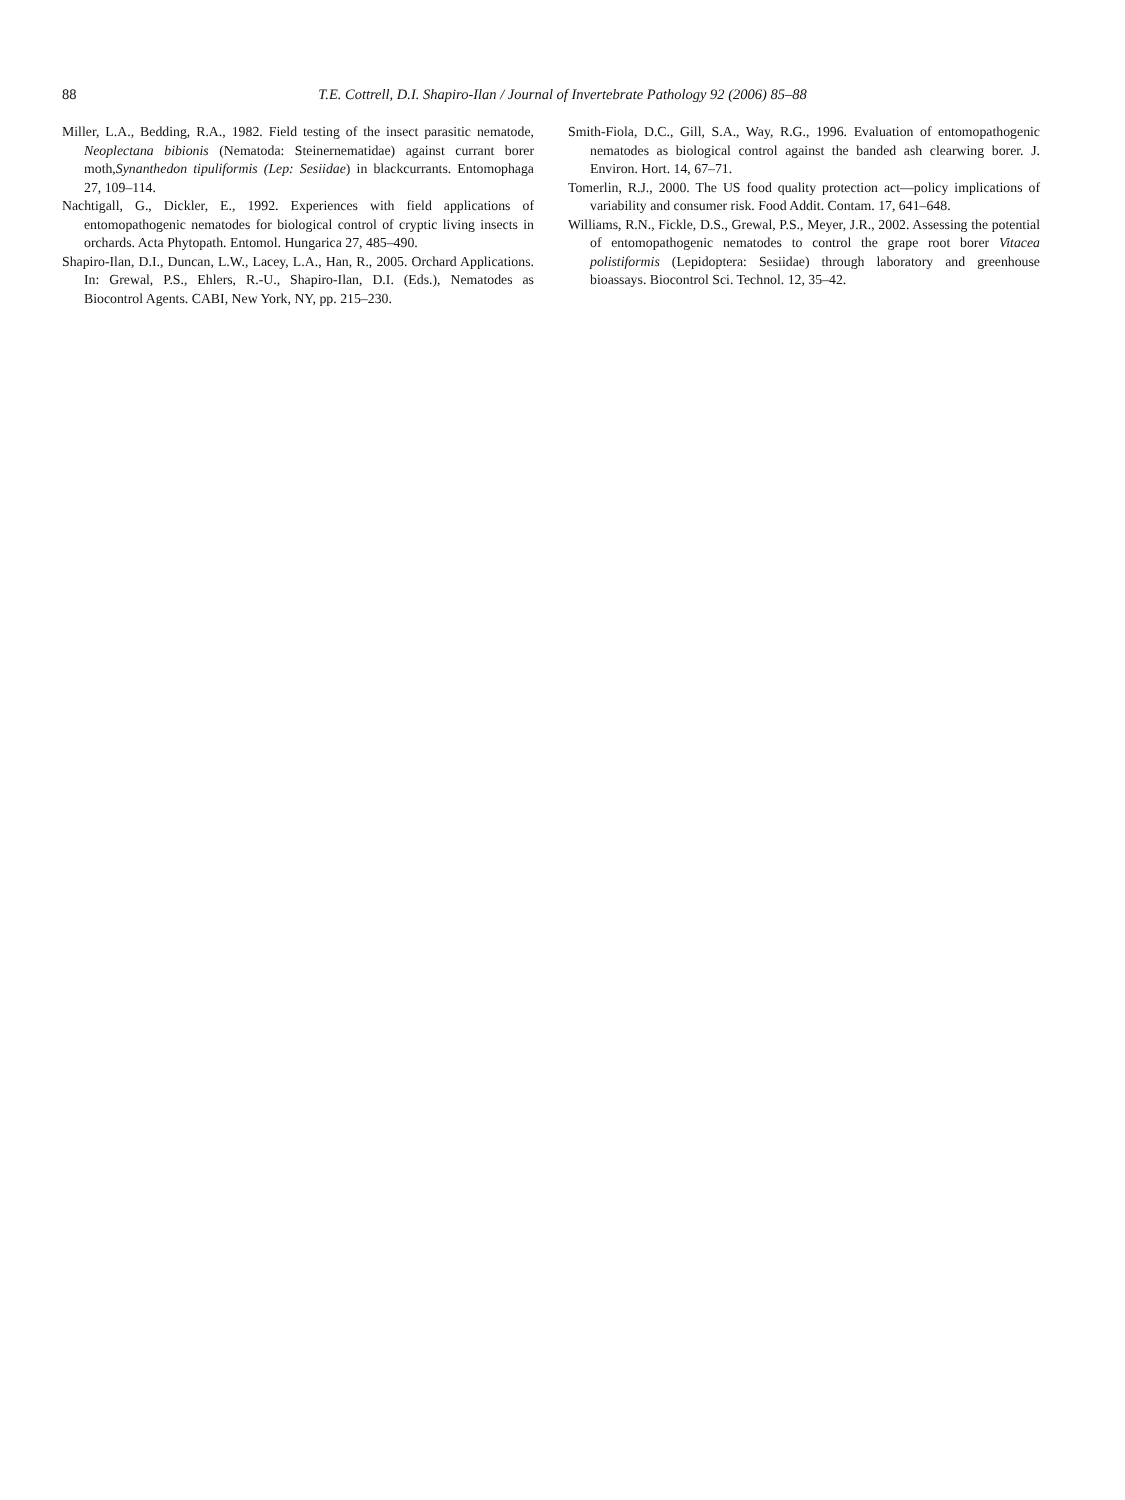88 T.E. Cottrell, D.I. Shapiro-Ilan / Journal of Invertebrate Pathology 92 (2006) 85–88
Miller, L.A., Bedding, R.A., 1982. Field testing of the insect parasitic nematode, Neoplectana bibionis (Nematoda: Steinernematidae) against currant borer moth,Synanthedon tipuliformis (Lep: Sesiidae) in blackcurrants. Entomophaga 27, 109–114.
Nachtigall, G., Dickler, E., 1992. Experiences with field applications of entomopathogenic nematodes for biological control of cryptic living insects in orchards. Acta Phytopath. Entomol. Hungarica 27, 485–490.
Shapiro-Ilan, D.I., Duncan, L.W., Lacey, L.A., Han, R., 2005. Orchard Applications. In: Grewal, P.S., Ehlers, R.-U., Shapiro-Ilan, D.I. (Eds.), Nematodes as Biocontrol Agents. CABI, New York, NY, pp. 215–230.
Smith-Fiola, D.C., Gill, S.A., Way, R.G., 1996. Evaluation of entomopathogenic nematodes as biological control against the banded ash clearwing borer. J. Environ. Hort. 14, 67–71.
Tomerlin, R.J., 2000. The US food quality protection act—policy implications of variability and consumer risk. Food Addit. Contam. 17, 641–648.
Williams, R.N., Fickle, D.S., Grewal, P.S., Meyer, J.R., 2002. Assessing the potential of entomopathogenic nematodes to control the grape root borer Vitacea polistiformis (Lepidoptera: Sesiidae) through laboratory and greenhouse bioassays. Biocontrol Sci. Technol. 12, 35–42.